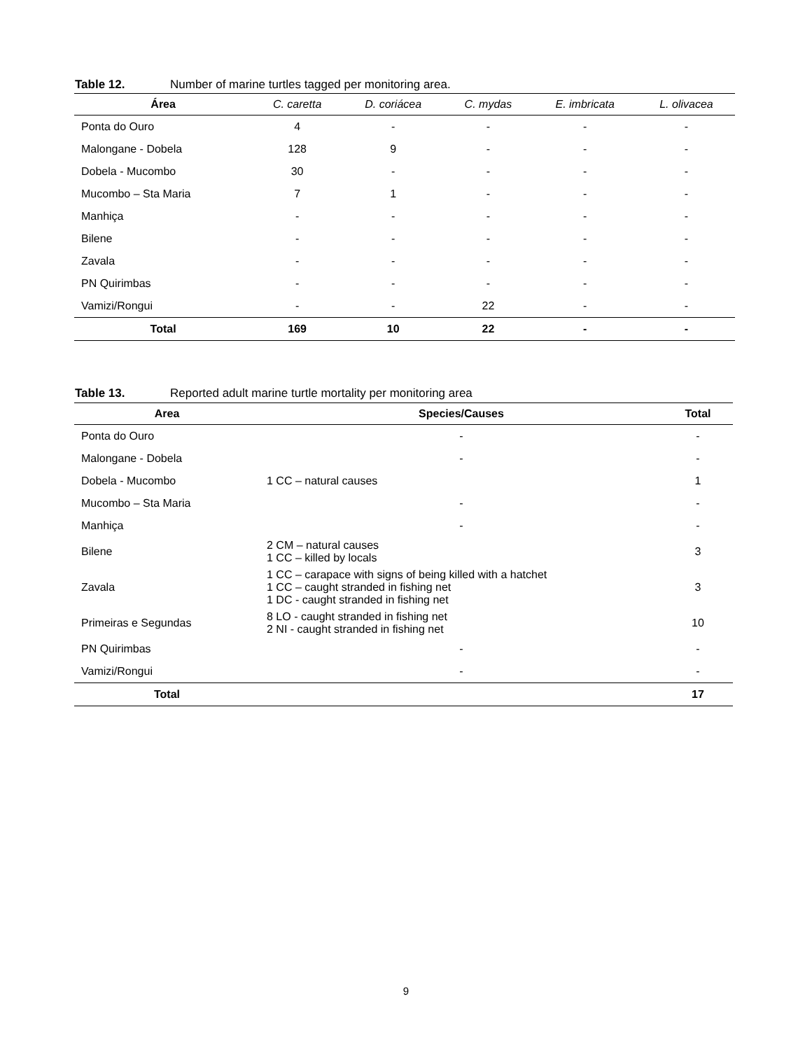Table 12. Number of marine turtles tagged per monitoring area.
| Área | C. caretta | D. coriácea | C. mydas | E. imbricata | L. olivacea |
| --- | --- | --- | --- | --- | --- |
| Ponta do Ouro | 4 | - | - | - | - |
| Malongane - Dobela | 128 | 9 | - | - | - |
| Dobela - Mucombo | 30 | - | - | - | - |
| Mucombo – Sta Maria | 7 | 1 | - | - | - |
| Manhiça | - | - | - | - | - |
| Bilene | - | - | - | - | - |
| Zavala | - | - | - | - | - |
| PN Quirimbas | - | - | - | - | - |
| Vamizi/Rongui | - | - | 22 | - | - |
| Total | 169 | 10 | 22 | - | - |
Table 13. Reported adult marine turtle mortality per monitoring area
| Area | Species/Causes | Total |
| --- | --- | --- |
| Ponta do Ouro | - | - |
| Malongane - Dobela | - | - |
| Dobela - Mucombo | 1 CC – natural causes | 1 |
| Mucombo – Sta Maria | - | - |
| Manhiça | - | - |
| Bilene | 2 CM – natural causes 1 CC – killed by locals | 3 |
| Zavala | 1 CC – carapace with signs of being killed with a hatchet 1 CC – caught stranded in fishing net 1 DC - caught stranded in fishing net | 3 |
| Primeiras e Segundas | 8 LO - caught stranded in fishing net 2 NI - caught stranded in fishing net | 10 |
| PN Quirimbas | - | - |
| Vamizi/Rongui | - | - |
| Total | | 17 |
9